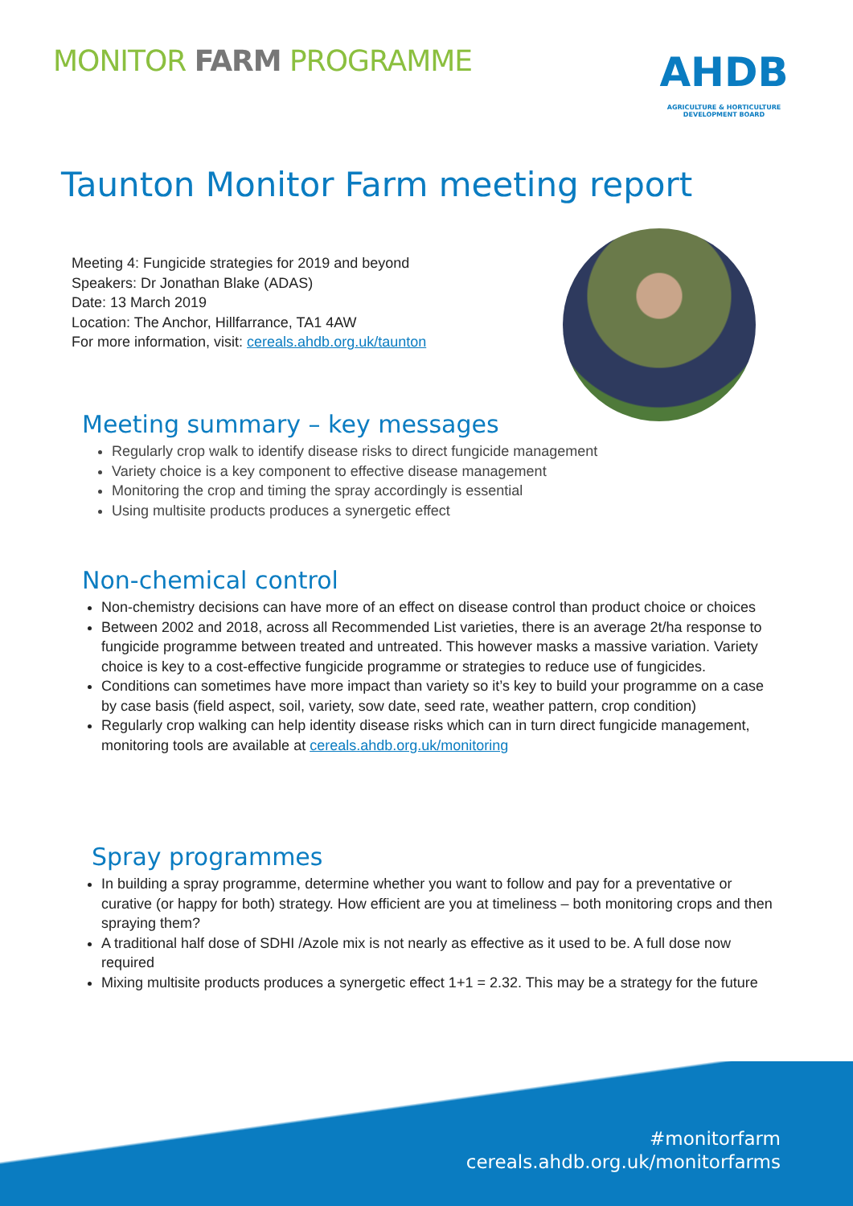MONITOR FARM PROGRAMME
AHDB
AGRICULTURE & HORTICULTURE DEVELOPMENT BOARD
Taunton Monitor Farm meeting report
Meeting 4: Fungicide strategies for 2019 and beyond
Speakers: Dr Jonathan Blake (ADAS)
Date: 13 March 2019
Location: The Anchor, Hillfarrance, TA1 4AW
For more information, visit: cereals.ahdb.org.uk/taunton
Meeting summary – key messages
Regularly crop walk to identify disease risks to direct fungicide management
Variety choice is a key component to effective disease management
Monitoring the crop and timing the spray accordingly is essential
Using multisite products produces a synergetic effect
Non-chemical control
Non-chemistry decisions can have more of an effect on disease control than product choice or choices
Between 2002 and 2018, across all Recommended List varieties, there is an average 2t/ha response to fungicide programme between treated and untreated. This however masks a massive variation. Variety choice is key to a cost-effective fungicide programme or strategies to reduce use of fungicides.
Conditions can sometimes have more impact than variety so it’s key to build your programme on a case by case basis (field aspect, soil, variety, sow date, seed rate, weather pattern, crop condition)
Regularly crop walking can help identity disease risks which can in turn direct fungicide management, monitoring tools are available at cereals.ahdb.org.uk/monitoring
Spray programmes
In building a spray programme, determine whether you want to follow and pay for a preventative or curative (or happy for both) strategy. How efficient are you at timeliness – both monitoring crops and then spraying them?
A traditional half dose of SDHI /Azole mix is not nearly as effective as it used to be. A full dose now required
Mixing multisite products produces a synergetic effect 1+1 = 2.32. This may be a strategy for the future
#monitorfarm
cereals.ahdb.org.uk/monitorfarms